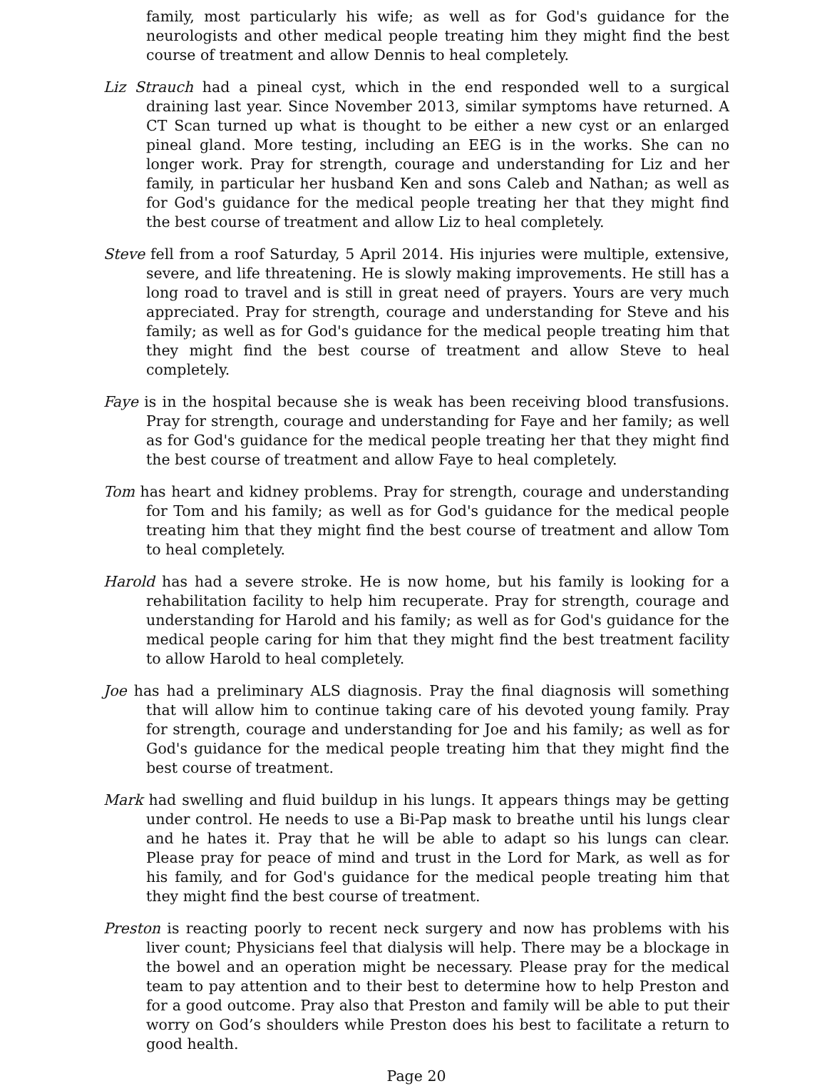family, most particularly his wife; as well as for God's guidance for the neurologists and other medical people treating him they might find the best course of treatment and allow Dennis to heal completely.
Liz Strauch had a pineal cyst, which in the end responded well to a surgical draining last year. Since November 2013, similar symptoms have returned. A CT Scan turned up what is thought to be either a new cyst or an enlarged pineal gland. More testing, including an EEG is in the works. She can no longer work. Pray for strength, courage and understanding for Liz and her family, in particular her husband Ken and sons Caleb and Nathan; as well as for God's guidance for the medical people treating her that they might find the best course of treatment and allow Liz to heal completely.
Steve fell from a roof Saturday, 5 April 2014. His injuries were multiple, extensive, severe, and life threatening. He is slowly making improvements. He still has a long road to travel and is still in great need of prayers. Yours are very much appreciated. Pray for strength, courage and understanding for Steve and his family; as well as for God's guidance for the medical people treating him that they might find the best course of treatment and allow Steve to heal completely.
Faye is in the hospital because she is weak has been receiving blood transfusions. Pray for strength, courage and understanding for Faye and her family; as well as for God's guidance for the medical people treating her that they might find the best course of treatment and allow Faye to heal completely.
Tom has heart and kidney problems. Pray for strength, courage and understanding for Tom and his family; as well as for God's guidance for the medical people treating him that they might find the best course of treatment and allow Tom to heal completely.
Harold has had a severe stroke. He is now home, but his family is looking for a rehabilitation facility to help him recuperate. Pray for strength, courage and understanding for Harold and his family; as well as for God's guidance for the medical people caring for him that they might find the best treatment facility to allow Harold to heal completely.
Joe has had a preliminary ALS diagnosis. Pray the final diagnosis will something that will allow him to continue taking care of his devoted young family. Pray for strength, courage and understanding for Joe and his family; as well as for God's guidance for the medical people treating him that they might find the best course of treatment.
Mark had swelling and fluid buildup in his lungs. It appears things may be getting under control. He needs to use a Bi-Pap mask to breathe until his lungs clear and he hates it. Pray that he will be able to adapt so his lungs can clear. Please pray for peace of mind and trust in the Lord for Mark, as well as for his family, and for God's guidance for the medical people treating him that they might find the best course of treatment.
Preston is reacting poorly to recent neck surgery and now has problems with his liver count; Physicians feel that dialysis will help. There may be a blockage in the bowel and an operation might be necessary. Please pray for the medical team to pay attention and to their best to determine how to help Preston and for a good outcome. Pray also that Preston and family will be able to put their worry on God’s shoulders while Preston does his best to facilitate a return to good health.
Page 20